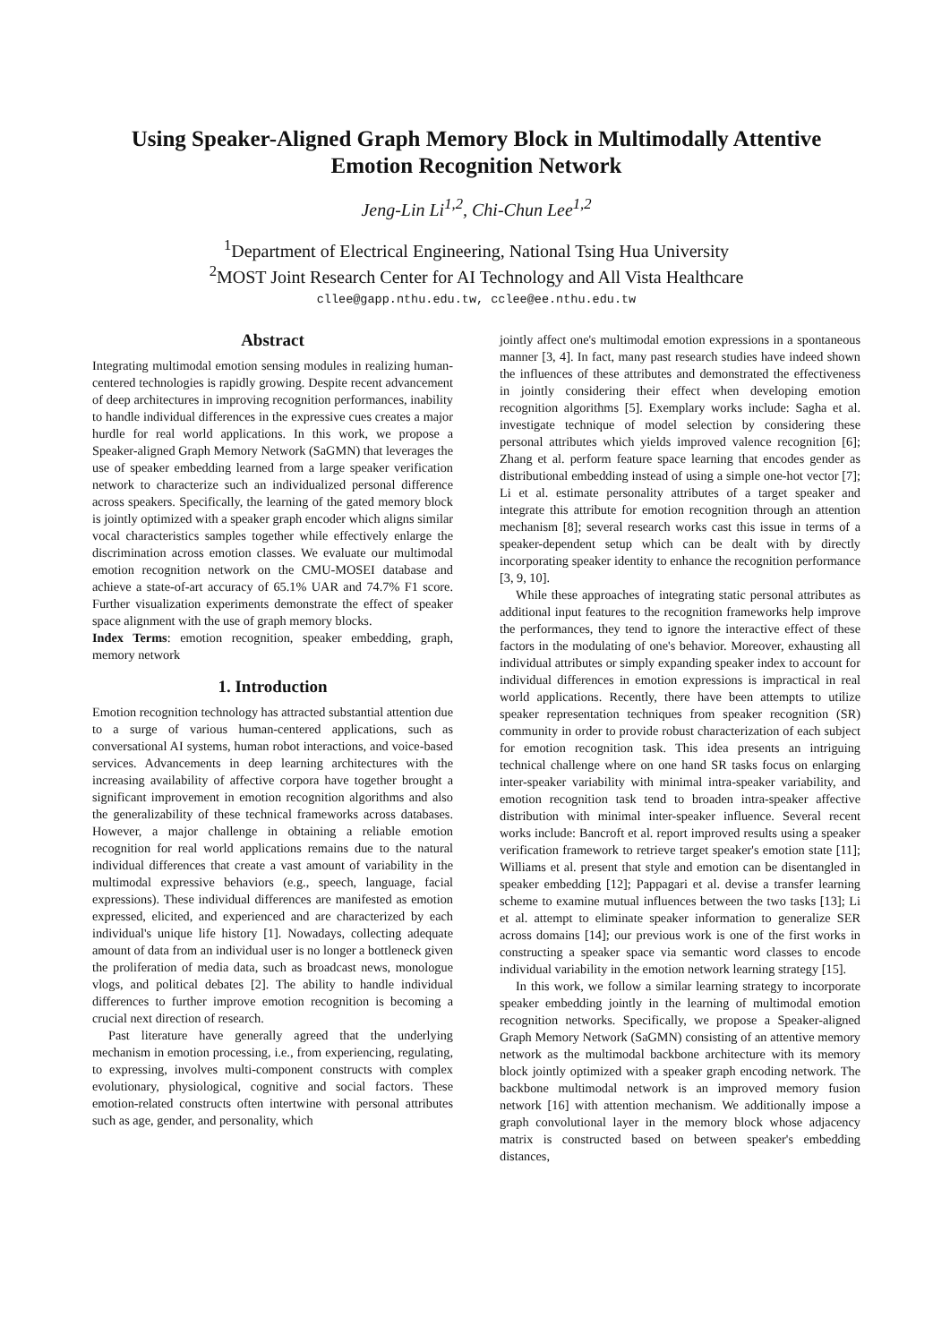Using Speaker-Aligned Graph Memory Block in Multimodally Attentive
Emotion Recognition Network
Jeng-Lin Li<sup>1,2</sup>, Chi-Chun Lee<sup>1,2</sup>
<sup>1</sup> Department of Electrical Engineering, National Tsing Hua University
<sup>2</sup> MOST Joint Research Center for AI Technology and All Vista Healthcare
cllee@gapp.nthu.edu.tw, cclee@ee.nthu.edu.tw
Abstract
Integrating multimodal emotion sensing modules in realizing human-centered technologies is rapidly growing. Despite recent advancement of deep architectures in improving recognition performances, inability to handle individual differences in the expressive cues creates a major hurdle for real world applications. In this work, we propose a Speaker-aligned Graph Memory Network (SaGMN) that leverages the use of speaker embedding learned from a large speaker verification network to characterize such an individualized personal difference across speakers. Specifically, the learning of the gated memory block is jointly optimized with a speaker graph encoder which aligns similar vocal characteristics samples together while effectively enlarge the discrimination across emotion classes. We evaluate our multimodal emotion recognition network on the CMU-MOSEI database and achieve a state-of-art accuracy of 65.1% UAR and 74.7% F1 score. Further visualization experiments demonstrate the effect of speaker space alignment with the use of graph memory blocks.
Index Terms: emotion recognition, speaker embedding, graph, memory network
1. Introduction
Emotion recognition technology has attracted substantial attention due to a surge of various human-centered applications, such as conversational AI systems, human robot interactions, and voice-based services. Advancements in deep learning architectures with the increasing availability of affective corpora have together brought a significant improvement in emotion recognition algorithms and also the generalizability of these technical frameworks across databases. However, a major challenge in obtaining a reliable emotion recognition for real world applications remains due to the natural individual differences that create a vast amount of variability in the multimodal expressive behaviors (e.g., speech, language, facial expressions). These individual differences are manifested as emotion expressed, elicited, and experienced and are characterized by each individual's unique life history [1]. Nowadays, collecting adequate amount of data from an individual user is no longer a bottleneck given the proliferation of media data, such as broadcast news, monologue vlogs, and political debates [2]. The ability to handle individual differences to further improve emotion recognition is becoming a crucial next direction of research.
Past literature have generally agreed that the underlying mechanism in emotion processing, i.e., from experiencing, regulating, to expressing, involves multi-component constructs with complex evolutionary, physiological, cognitive and social factors. These emotion-related constructs often intertwine with personal attributes such as age, gender, and personality, which
jointly affect one's multimodal emotion expressions in a spontaneous manner [3, 4]. In fact, many past research studies have indeed shown the influences of these attributes and demonstrated the effectiveness in jointly considering their effect when developing emotion recognition algorithms [5]. Exemplary works include: Sagha et al. investigate technique of model selection by considering these personal attributes which yields improved valence recognition [6]; Zhang et al. perform feature space learning that encodes gender as distributional embedding instead of using a simple one-hot vector [7]; Li et al. estimate personality attributes of a target speaker and integrate this attribute for emotion recognition through an attention mechanism [8]; several research works cast this issue in terms of a speaker-dependent setup which can be dealt with by directly incorporating speaker identity to enhance the recognition performance [3, 9, 10].
While these approaches of integrating static personal attributes as additional input features to the recognition frameworks help improve the performances, they tend to ignore the interactive effect of these factors in the modulating of one's behavior. Moreover, exhausting all individual attributes or simply expanding speaker index to account for individual differences in emotion expressions is impractical in real world applications. Recently, there have been attempts to utilize speaker representation techniques from speaker recognition (SR) community in order to provide robust characterization of each subject for emotion recognition task. This idea presents an intriguing technical challenge where on one hand SR tasks focus on enlarging inter-speaker variability with minimal intra-speaker variability, and emotion recognition task tend to broaden intra-speaker affective distribution with minimal inter-speaker influence. Several recent works include: Bancroft et al. report improved results using a speaker verification framework to retrieve target speaker's emotion state [11]; Williams et al. present that style and emotion can be disentangled in speaker embedding [12]; Pappagari et al. devise a transfer learning scheme to examine mutual influences between the two tasks [13]; Li et al. attempt to eliminate speaker information to generalize SER across domains [14]; our previous work is one of the first works in constructing a speaker space via semantic word classes to encode individual variability in the emotion network learning strategy [15].
In this work, we follow a similar learning strategy to incorporate speaker embedding jointly in the learning of multimodal emotion recognition networks. Specifically, we propose a Speaker-aligned Graph Memory Network (SaGMN) consisting of an attentive memory network as the multimodal backbone architecture with its memory block jointly optimized with a speaker graph encoding network. The backbone multimodal network is an improved memory fusion network [16] with attention mechanism. We additionally impose a graph convolutional layer in the memory block whose adjacency matrix is constructed based on between speaker's embedding distances,